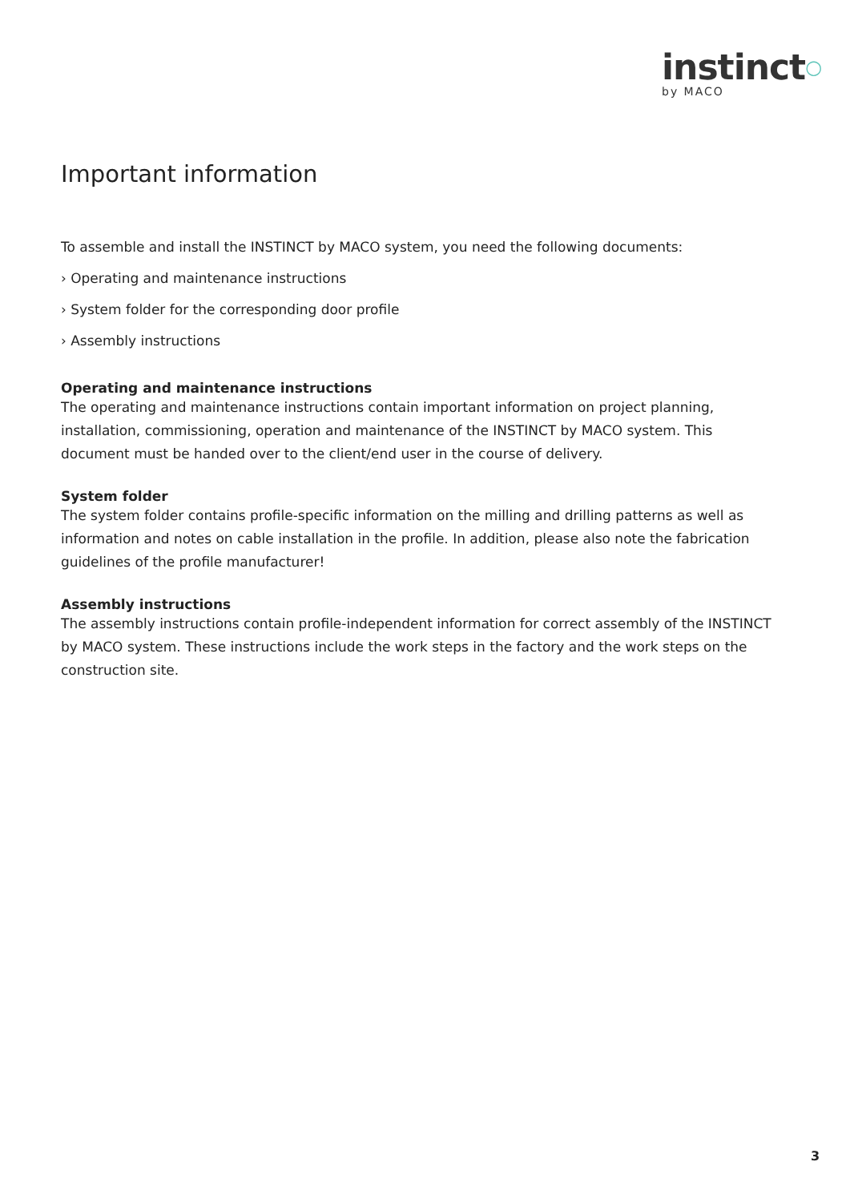instinct○
by MACO
Important information
To assemble and install the INSTINCT by MACO system, you need the following documents:
› Operating and maintenance instructions
› System folder for the corresponding door profile
› Assembly instructions
Operating and maintenance instructions
The operating and maintenance instructions contain important information on project planning, installation, commissioning, operation and maintenance of the INSTINCT by MACO system. This document must be handed over to the client/end user in the course of delivery.
System folder
The system folder contains profile-specific information on the milling and drilling patterns as well as information and notes on cable installation in the profile. In addition, please also note the fabrication guidelines of the profile manufacturer!
Assembly instructions
The assembly instructions contain profile-independent information for correct assembly of the INSTINCT by MACO system. These instructions include the work steps in the factory and the work steps on the construction site.
3